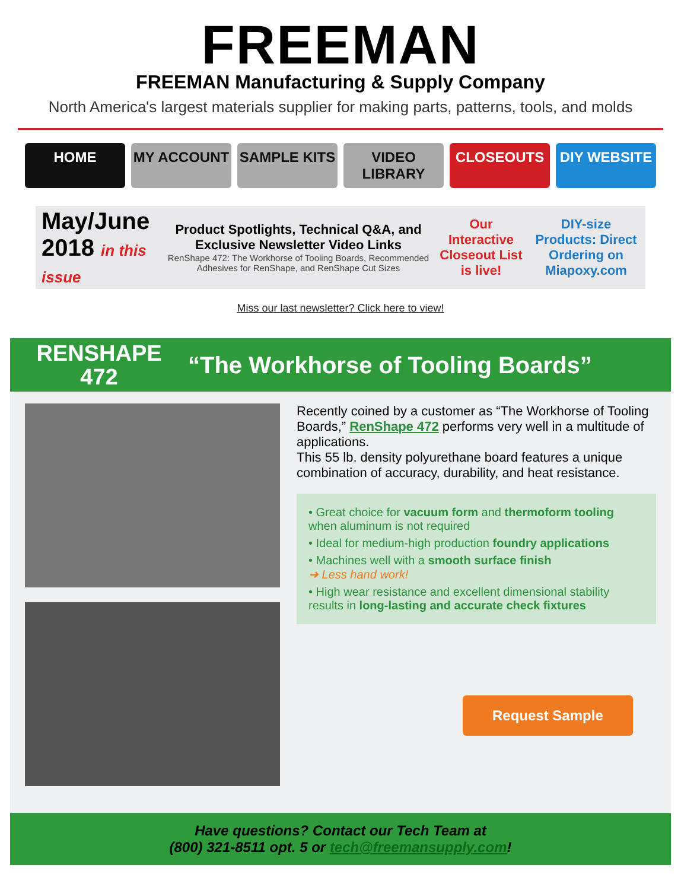FREEMAN
FREEMAN Manufacturing & Supply Company
North America's largest materials supplier for making parts, patterns, tools, and molds
HOME MY ACCOUNT SAMPLE KITS VIDEO LIBRARY CLOSEOUTS DIY WEBSITE
May/June 2018 in this issue
Product Spotlights, Technical Q&A, and Exclusive Newsletter Video Links
RenShape 472: The Workhorse of Tooling Boards, Recommended Adhesives for RenShape, and RenShape Cut Sizes
Our Interactive Closeout List is live!
DIY-size Products: Direct Ordering on Miapoxy.com
Miss our last newsletter? Click here to view!
RENSHAPE
472
“The Workhorse of Tooling Boards”
Recently coined by a customer as “The Workhorse of Tooling Boards,” RenShape 472 performs very well in a multitude of applications.
This 55 lb. density polyurethane board features a unique combination of accuracy, durability, and heat resistance.
• Great choice for vacuum form and thermoform tooling when aluminum is not required
• Ideal for medium-high production foundry applications
• Machines well with a smooth surface finish
➜ Less hand work!
• High wear resistance and excellent dimensional stability results in long-lasting and accurate check fixtures
Request Sample
Have questions? Contact our Tech Team at
(800) 321-8511 opt. 5 or tech@freemansupply.com!